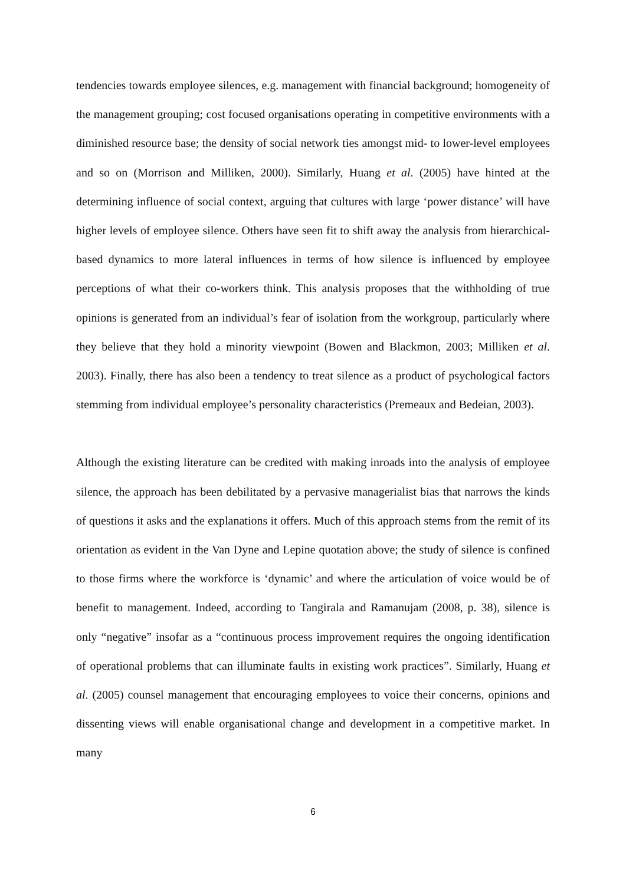tendencies towards employee silences, e.g. management with financial background; homogeneity of the management grouping; cost focused organisations operating in competitive environments with a diminished resource base; the density of social network ties amongst mid- to lower-level employees and so on (Morrison and Milliken, 2000). Similarly, Huang et al. (2005) have hinted at the determining influence of social context, arguing that cultures with large ‘power distance’ will have higher levels of employee silence. Others have seen fit to shift away the analysis from hierarchical-based dynamics to more lateral influences in terms of how silence is influenced by employee perceptions of what their co-workers think. This analysis proposes that the withholding of true opinions is generated from an individual’s fear of isolation from the workgroup, particularly where they believe that they hold a minority viewpoint (Bowen and Blackmon, 2003; Milliken et al. 2003). Finally, there has also been a tendency to treat silence as a product of psychological factors stemming from individual employee’s personality characteristics (Premeaux and Bedeian, 2003).
Although the existing literature can be credited with making inroads into the analysis of employee silence, the approach has been debilitated by a pervasive managerialist bias that narrows the kinds of questions it asks and the explanations it offers. Much of this approach stems from the remit of its orientation as evident in the Van Dyne and Lepine quotation above; the study of silence is confined to those firms where the workforce is ‘dynamic’ and where the articulation of voice would be of benefit to management. Indeed, according to Tangirala and Ramanujam (2008, p. 38), silence is only “negative” insofar as a “continuous process improvement requires the ongoing identification of operational problems that can illuminate faults in existing work practices”. Similarly, Huang et al. (2005) counsel management that encouraging employees to voice their concerns, opinions and dissenting views will enable organisational change and development in a competitive market. In many
6